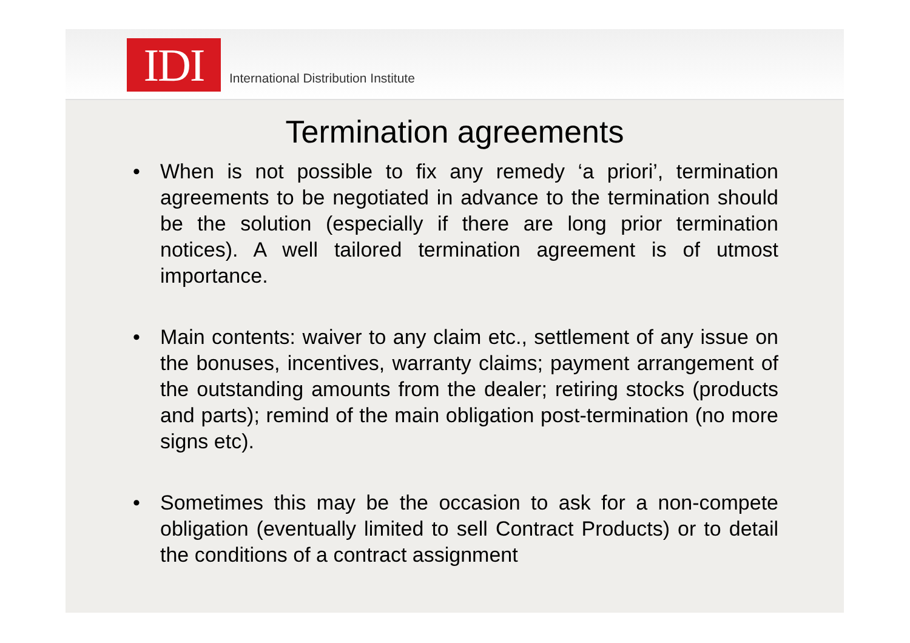IDI
International Distribution Institute
Termination agreements
• When is not possible to fix any remedy ‘a priori’, termination agreements to be negotiated in advance to the termination should be the solution (especially if there are long prior termination notices). A well tailored termination agreement is of utmost importance.
• Main contents: waiver to any claim etc., settlement of any issue on the bonuses, incentives, warranty claims; payment arrangement of the outstanding amounts from the dealer; retiring stocks (products and parts); remind of the main obligation post-termination (no more signs etc).
• Sometimes this may be the occasion to ask for a non-compete obligation (eventually limited to sell Contract Products) or to detail the conditions of a contract assignment